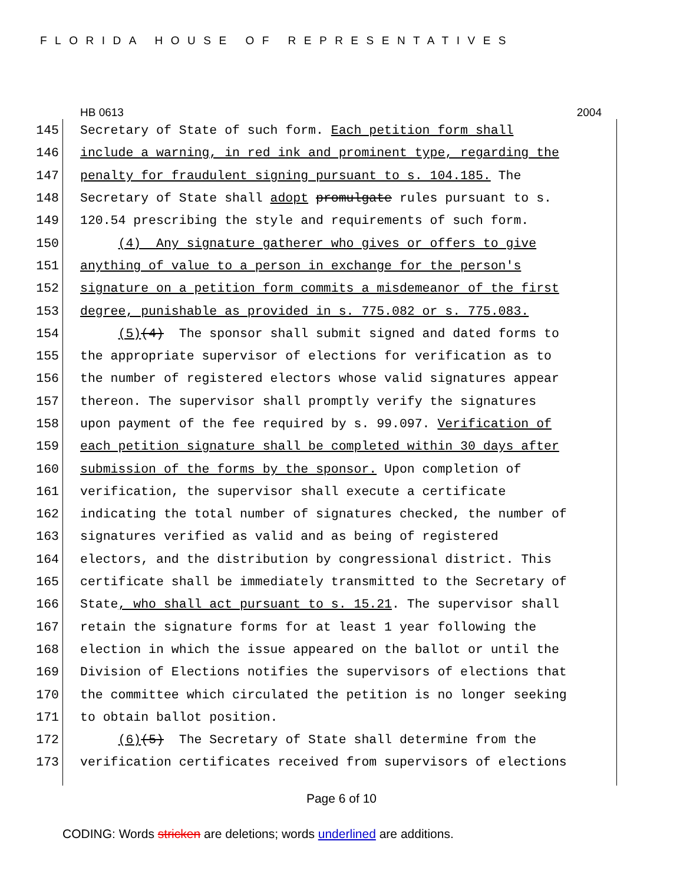FLORIDA HOUSE OF REPRESENTATIVES
HB 0613 2004
145 Secretary of State of such form. Each petition form shall
146 include a warning, in red ink and prominent type, regarding the
147 penalty for fraudulent signing pursuant to s. 104.185. The
148 Secretary of State shall adopt promulgate rules pursuant to s.
149 120.54 prescribing the style and requirements of such form.
150 (4) Any signature gatherer who gives or offers to give
151 anything of value to a person in exchange for the person's
152 signature on a petition form commits a misdemeanor of the first
153 degree, punishable as provided in s. 775.082 or s. 775.083.
154 (5)(4) The sponsor shall submit signed and dated forms to
155 the appropriate supervisor of elections for verification as to
156 the number of registered electors whose valid signatures appear
157 thereon. The supervisor shall promptly verify the signatures
158 upon payment of the fee required by s. 99.097. Verification of
159 each petition signature shall be completed within 30 days after
160 submission of the forms by the sponsor. Upon completion of
161 verification, the supervisor shall execute a certificate
162 indicating the total number of signatures checked, the number of
163 signatures verified as valid and as being of registered
164 electors, and the distribution by congressional district. This
165 certificate shall be immediately transmitted to the Secretary of
166 State, who shall act pursuant to s. 15.21. The supervisor shall
167 retain the signature forms for at least 1 year following the
168 election in which the issue appeared on the ballot or until the
169 Division of Elections notifies the supervisors of elections that
170 the committee which circulated the petition is no longer seeking
171 to obtain ballot position.
172 (6)(5) The Secretary of State shall determine from the
173 verification certificates received from supervisors of elections
Page 6 of 10
CODING: Words stricken are deletions; words underlined are additions.